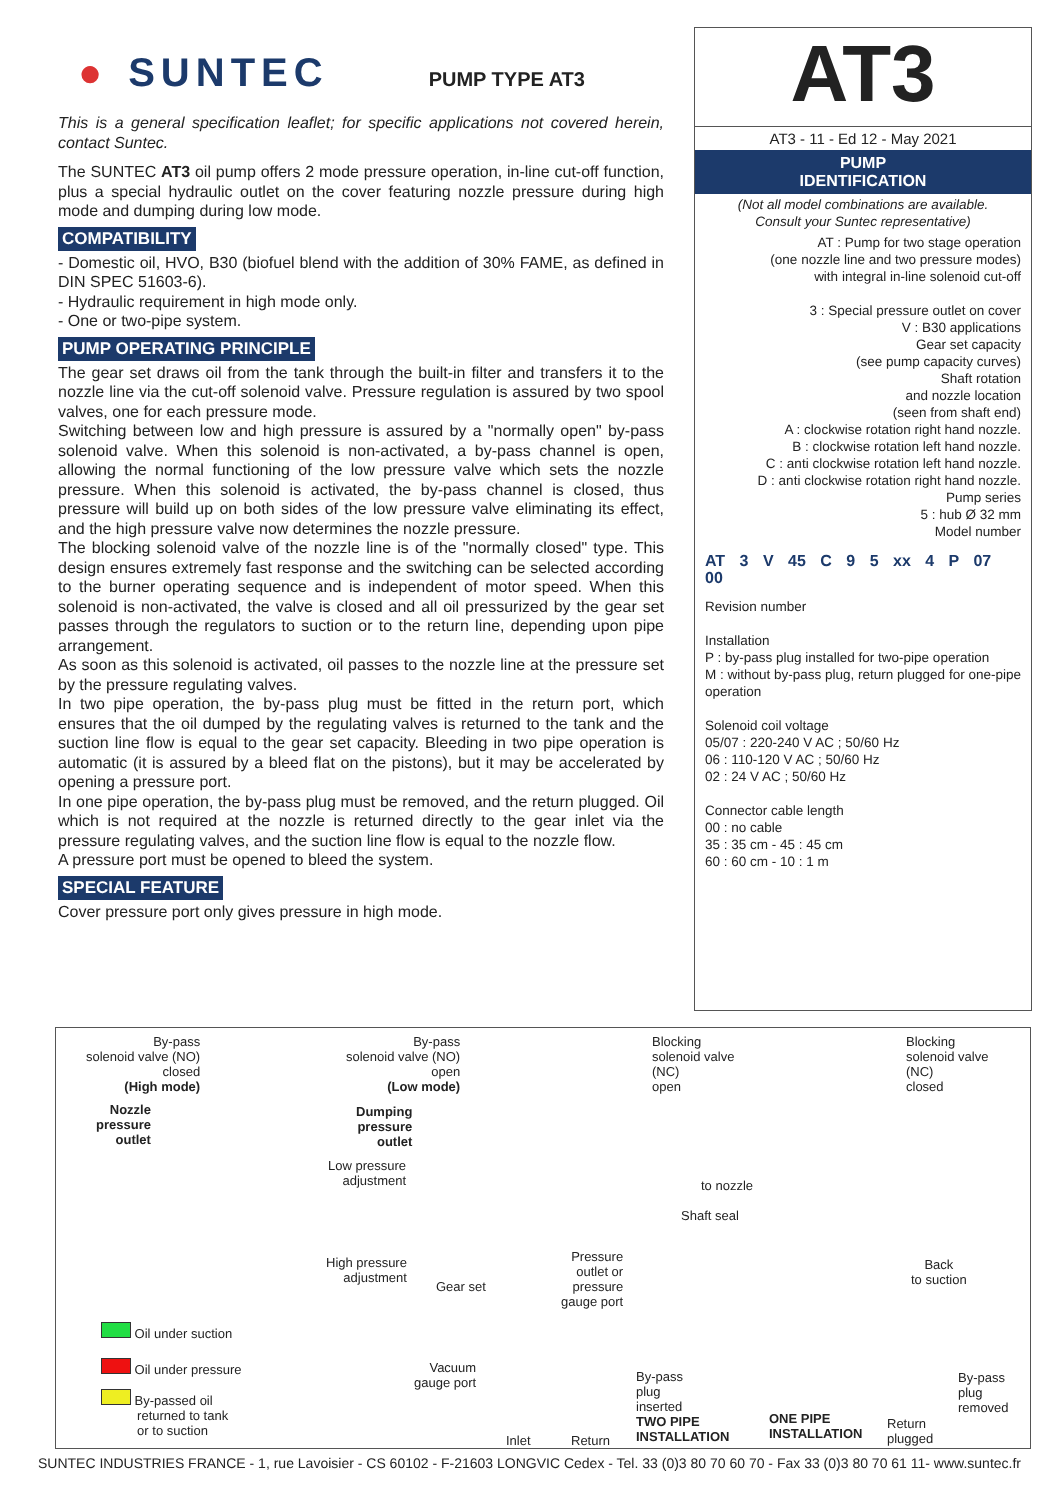● SUNTEC PUMP TYPE AT3
This is a general specification leaflet; for specific applications not covered herein, contact Suntec.
The SUNTEC AT3 oil pump offers 2 mode pressure operation, in-line cut-off function, plus a special hydraulic outlet on the cover featuring nozzle pressure during high mode and dumping during low mode.
COMPATIBILITY
- Domestic oil, HVO, B30 (biofuel blend with the addition of 30% FAME, as defined in DIN SPEC 51603-6).
- Hydraulic requirement in high mode only.
- One or two-pipe system.
PUMP OPERATING PRINCIPLE
The gear set draws oil from the tank through the built-in filter and transfers it to the nozzle line via the cut-off solenoid valve. Pressure regulation is assured by two spool valves, one for each pressure mode.
Switching between low and high pressure is assured by a "normally open" by-pass solenoid valve. When this solenoid is non-activated, a by-pass channel is open, allowing the normal functioning of the low pressure valve which sets the nozzle pressure. When this solenoid is activated, the by-pass channel is closed, thus pressure will build up on both sides of the low pressure valve eliminating its effect, and the high pressure valve now determines the nozzle pressure.
The blocking solenoid valve of the nozzle line is of the "normally closed" type. This design ensures extremely fast response and the switching can be selected according to the burner operating sequence and is independent of motor speed. When this solenoid is non-activated, the valve is closed and all oil pressurized by the gear set passes through the regulators to suction or to the return line, depending upon pipe arrangement.
As soon as this solenoid is activated, oil passes to the nozzle line at the pressure set by the pressure regulating valves.
In two pipe operation, the by-pass plug must be fitted in the return port, which ensures that the oil dumped by the regulating valves is returned to the tank and the suction line flow is equal to the gear set capacity. Bleeding in two pipe operation is automatic (it is assured by a bleed flat on the pistons), but it may be accelerated by opening a pressure port.
In one pipe operation, the by-pass plug must be removed, and the return plugged. Oil which is not required at the nozzle is returned directly to the gear inlet via the pressure regulating valves, and the suction line flow is equal to the nozzle flow.
A pressure port must be opened to bleed the system.
SPECIAL FEATURE
Cover pressure port only gives pressure in high mode.
AT3
AT3 - 11 - Ed 12 - May 2021
PUMP
IDENTIFICATION
(Not all model combinations are available.
Consult your Suntec representative)
AT : Pump for two stage operation
(one nozzle line and two pressure modes)
with integral in-line solenoid cut-off
3 : Special pressure outlet on cover
V : B30 applications
Gear set capacity
(see pump capacity curves)
Shaft rotation
and nozzle location
(seen from shaft end)
A : clockwise rotation right hand nozzle.
B : clockwise rotation left hand nozzle.
C : anti clockwise rotation left hand nozzle.
D : anti clockwise rotation right hand nozzle.
Pump series
5 : hub Ø 32 mm
Model number
AT 3 V 45 C 9 5 xx 4 P 07 00
Revision number
Installation
P : by-pass plug installed for two-pipe operation
M : without by-pass plug, return plugged for one-pipe operation
Solenoid coil voltage
05/07 : 220-240 V AC ; 50/60 Hz
06 : 110-120 V AC ; 50/60 Hz
02 : 24 V AC ; 50/60 Hz
Connector cable length
00 : no cable
35 : 35 cm - 45 : 45 cm
60 : 60 cm - 10 : 1 m
By-pass
solenoid valve (NO)
closed
(High mode)
Nozzle
pressure
outlet
By-pass
solenoid valve (NO)
open
(Low mode)
Dumping
pressure
outlet
Low pressure
adjustment
Blocking
solenoid valve
(NC)
open
Blocking
solenoid valve
(NC)
closed
to nozzle
Shaft seal
High pressure
adjustment
Gear set
Pressure
outlet or
pressure
gauge port
Back
to suction
Oil under suction
Oil under pressure
By-passed oil
returned to tank
or to suction
Vacuum
gauge port
Inlet Return
By-pass
plug
inserted
TWO PIPE
INSTALLATION
ONE PIPE
INSTALLATION
Return
plugged
By-pass
plug
removed
SUNTEC INDUSTRIES FRANCE - 1, rue Lavoisier - CS 60102 - F-21603 LONGVIC Cedex - Tel. 33 (0)3 80 70 60 70 - Fax 33 (0)3 80 70 61 11- www.suntec.fr